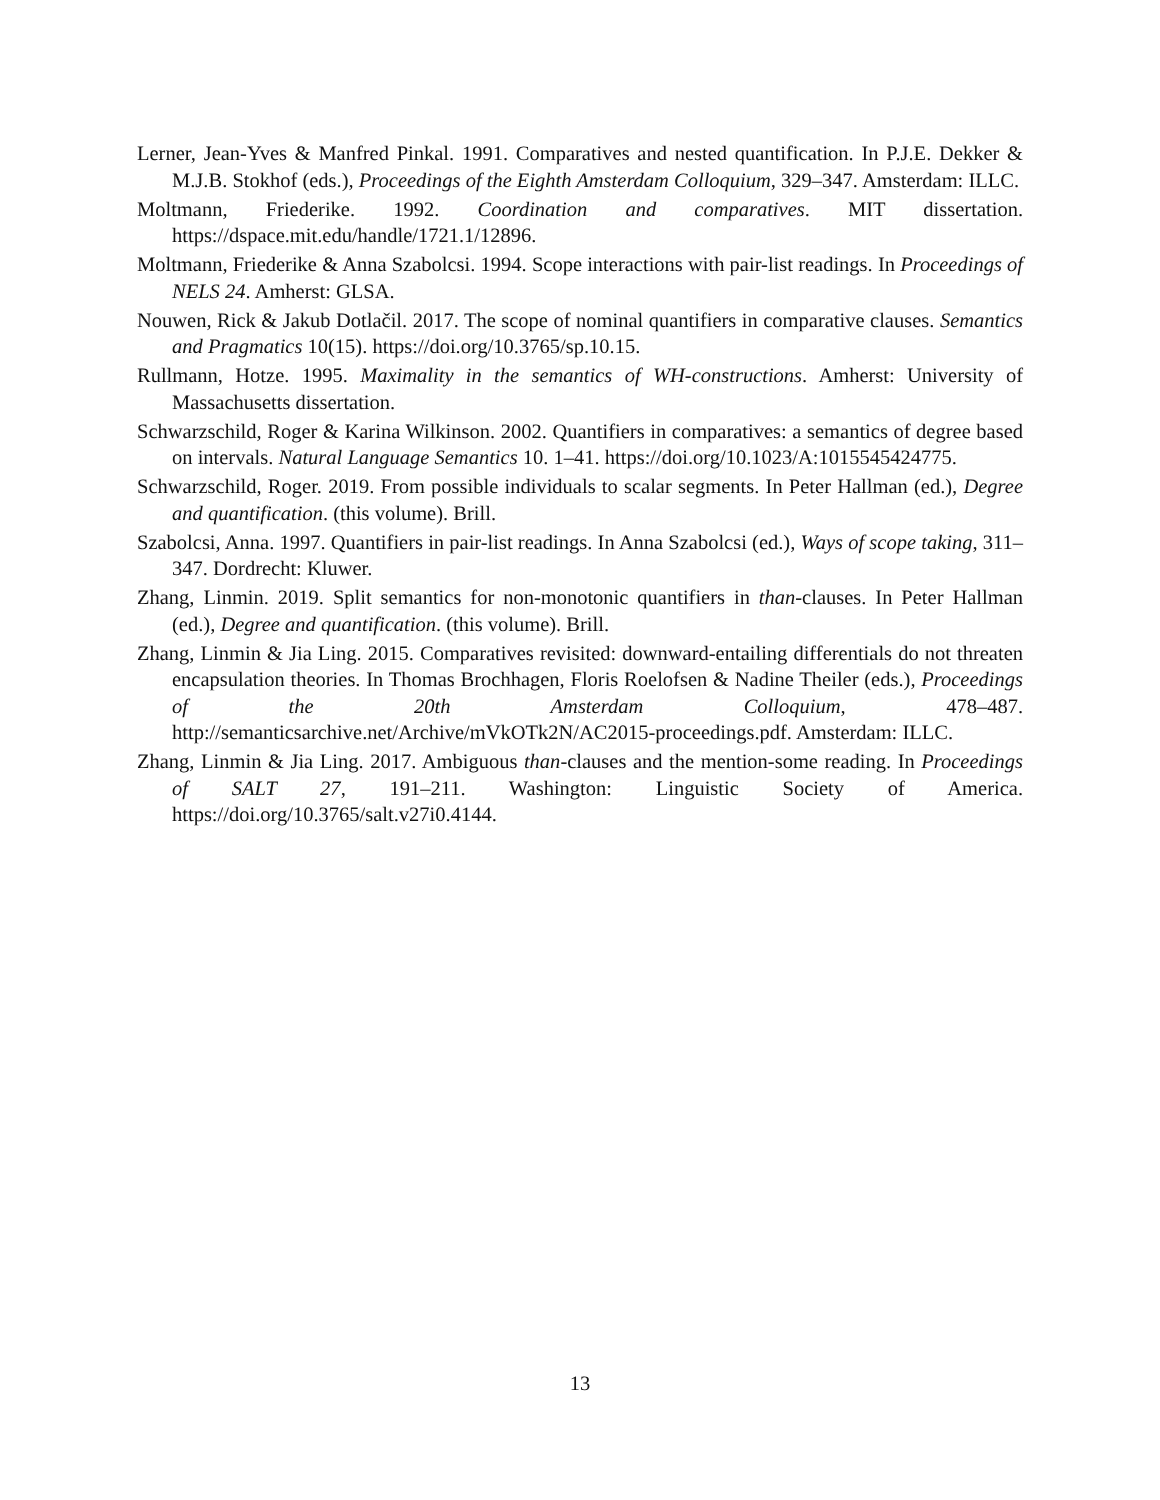Lerner, Jean-Yves & Manfred Pinkal. 1991. Comparatives and nested quantification. In P.J.E. Dekker & M.J.B. Stokhof (eds.), Proceedings of the Eighth Amsterdam Colloquium, 329–347. Amsterdam: ILLC.
Moltmann, Friederike. 1992. Coordination and comparatives. MIT dissertation. https://dspace.mit.edu/handle/1721.1/12896.
Moltmann, Friederike & Anna Szabolcsi. 1994. Scope interactions with pair-list readings. In Proceedings of NELS 24. Amherst: GLSA.
Nouwen, Rick & Jakub Dotlačil. 2017. The scope of nominal quantifiers in comparative clauses. Semantics and Pragmatics 10(15). https://doi.org/10.3765/sp.10.15.
Rullmann, Hotze. 1995. Maximality in the semantics of WH-constructions. Amherst: University of Massachusetts dissertation.
Schwarzschild, Roger & Karina Wilkinson. 2002. Quantifiers in comparatives: a semantics of degree based on intervals. Natural Language Semantics 10. 1–41. https://doi.org/10.1023/A:1015545424775.
Schwarzschild, Roger. 2019. From possible individuals to scalar segments. In Peter Hallman (ed.), Degree and quantification. (this volume). Brill.
Szabolcsi, Anna. 1997. Quantifiers in pair-list readings. In Anna Szabolcsi (ed.), Ways of scope taking, 311–347. Dordrecht: Kluwer.
Zhang, Linmin. 2019. Split semantics for non-monotonic quantifiers in than-clauses. In Peter Hallman (ed.), Degree and quantification. (this volume). Brill.
Zhang, Linmin & Jia Ling. 2015. Comparatives revisited: downward-entailing differentials do not threaten encapsulation theories. In Thomas Brochhagen, Floris Roelofsen & Nadine Theiler (eds.), Proceedings of the 20th Amsterdam Colloquium, 478–487. http://semanticsarchive.net/Archive/mVkOTk2N/AC2015-proceedings.pdf. Amsterdam: ILLC.
Zhang, Linmin & Jia Ling. 2017. Ambiguous than-clauses and the mention-some reading. In Proceedings of SALT 27, 191–211. Washington: Linguistic Society of America. https://doi.org/10.3765/salt.v27i0.4144.
13